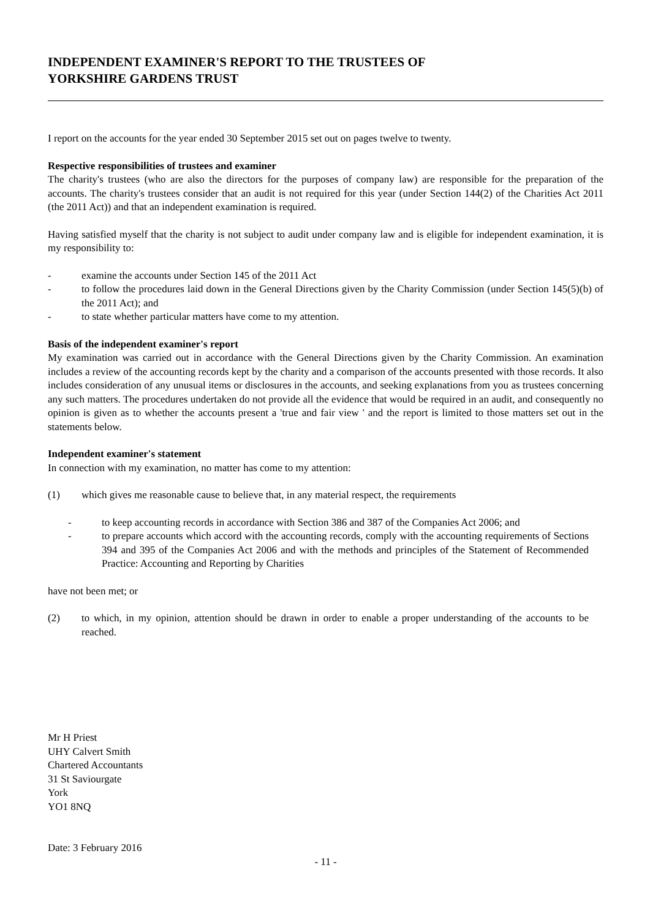INDEPENDENT EXAMINER'S REPORT TO THE TRUSTEES OF
YORKSHIRE GARDENS TRUST
I report on the accounts for the year ended 30 September 2015 set out on pages twelve to twenty.
Respective responsibilities of trustees and examiner
The charity's trustees (who are also the directors for the purposes of company law) are responsible for the preparation of the accounts. The charity's trustees consider that an audit is not required for this year (under Section 144(2) of the Charities Act 2011 (the 2011 Act)) and that an independent examination is required.
Having satisfied myself that the charity is not subject to audit under company law and is eligible for independent examination, it is my responsibility to:
- examine the accounts under Section 145 of the 2011 Act
- to follow the procedures laid down in the General Directions given by the Charity Commission (under Section 145(5)(b) of the 2011 Act); and
- to state whether particular matters have come to my attention.
Basis of the independent examiner's report
My examination was carried out in accordance with the General Directions given by the Charity Commission. An examination includes a review of the accounting records kept by the charity and a comparison of the accounts presented with those records. It also includes consideration of any unusual items or disclosures in the accounts, and seeking explanations from you as trustees concerning any such matters. The procedures undertaken do not provide all the evidence that would be required in an audit, and consequently no opinion is given as to whether the accounts present a 'true and fair view ' and the report is limited to those matters set out in the statements below.
Independent examiner's statement
In connection with my examination, no matter has come to my attention:
(1) which gives me reasonable cause to believe that, in any material respect, the requirements
- to keep accounting records in accordance with Section 386 and 387 of the Companies Act 2006; and
- to prepare accounts which accord with the accounting records, comply with the accounting requirements of Sections 394 and 395 of the Companies Act 2006 and with the methods and principles of the Statement of Recommended Practice: Accounting and Reporting by Charities
have not been met; or
(2) to which, in my opinion, attention should be drawn in order to enable a proper understanding of the accounts to be reached.
Mr H Priest
UHY Calvert Smith
Chartered Accountants
31 St Saviourgate
York
YO1 8NQ
Date: 3 February 2016
- 11 -